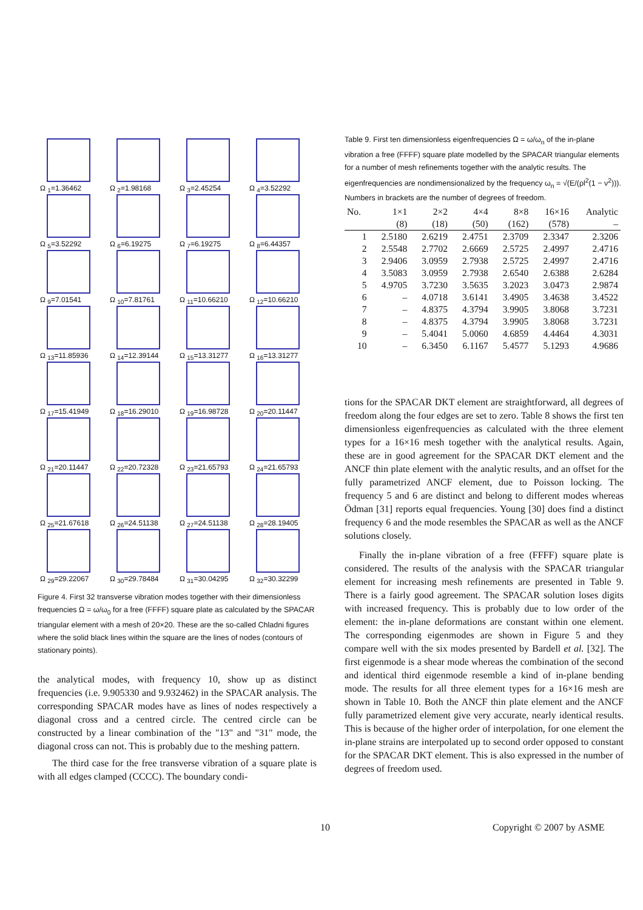Ω <sub>1</sub>=1.36462
Ω <sub>2</sub>=1.98168
Ω <sub>3</sub>=2.45254
Ω <sub>4</sub>=3.52292
Ω <sub>5</sub>=3.52292
Ω <sub>6</sub>=6.19275
Ω <sub>7</sub>=6.19275
Ω <sub>8</sub>=6.44357
Ω <sub>9</sub>=7.01541
Ω <sub>10</sub>=7.81761
Ω <sub>11</sub>=10.66210
Ω <sub>12</sub>=10.66210
Ω <sub>13</sub>=11.85936
Ω <sub>14</sub>=12.39144
Ω <sub>15</sub>=13.31277
Ω <sub>16</sub>=13.31277
Ω <sub>17</sub>=15.41949
Ω <sub>18</sub>=16.29010
Ω <sub>19</sub>=16.98728
Ω <sub>20</sub>=20.11447
Ω <sub>21</sub>=20.11447
Ω <sub>22</sub>=20.72328
Ω <sub>23</sub>=21.65793
Ω <sub>24</sub>=21.65793
Ω <sub>25</sub>=21.67618
Ω <sub>26</sub>=24.51138
Ω <sub>27</sub>=24.51138
Ω <sub>28</sub>=28.19405
Ω <sub>29</sub>=29.22067
Ω <sub>30</sub>=29.78484
Ω <sub>31</sub>=30.04295
Ω <sub>32</sub>=30.32299
Figure 4. First 32 transverse vibration modes together with their dimensionless frequencies Ω = ω/ω<sub>0</sub> for a free (FFFF) square plate as calculated by the SPACAR triangular element with a mesh of 20×20. These are the so-called Chladni figures where the solid black lines within the square are the lines of nodes (contours of stationary points).
the analytical modes, with frequency 10, show up as distinct frequencies (i.e. 9.905330 and 9.932462) in the SPACAR analysis. The corresponding SPACAR modes have as lines of nodes respectively a diagonal cross and a centred circle. The centred circle can be constructed by a linear combination of the "13" and "31" mode, the diagonal cross can not. This is probably due to the meshing pattern.
The third case for the free transverse vibration of a square plate is with all edges clamped (CCCC). The boundary condi-
Table 9. First ten dimensionless eigenfrequencies Ω = ω/ω<sub>n</sub> of the in-plane vibration a free (FFFF) square plate modelled by the SPACAR triangular elements for a number of mesh refinements together with the analytic results. The eigenfrequencies are nondimensionalized by the frequency ω<sub>n</sub> = √(E/(ρl<sup>2</sup>(1 − ν<sup>2</sup>))). Numbers in brackets are the number of degrees of freedom.
| No. | 1×1 | 2×2 | 4×4 | 8×8 | 16×16 | Analytic |
| --- | --- | --- | --- | --- | --- | --- |
| | (8) | (18) | (50) | (162) | (578) | – |
| 1 | 2.5180 | 2.6219 | 2.4751 | 2.3709 | 2.3347 | 2.3206 |
| 2 | 2.5548 | 2.7702 | 2.6669 | 2.5725 | 2.4997 | 2.4716 |
| 3 | 2.9406 | 3.0959 | 2.7938 | 2.5725 | 2.4997 | 2.4716 |
| 4 | 3.5083 | 3.0959 | 2.7938 | 2.6540 | 2.6388 | 2.6284 |
| 5 | 4.9705 | 3.7230 | 3.5635 | 3.2023 | 3.0473 | 2.9874 |
| 6 | – | 4.0718 | 3.6141 | 3.4905 | 3.4638 | 3.4522 |
| 7 | – | 4.8375 | 4.3794 | 3.9905 | 3.8068 | 3.7231 |
| 8 | – | 4.8375 | 4.3794 | 3.9905 | 3.8068 | 3.7231 |
| 9 | – | 5.4041 | 5.0060 | 4.6859 | 4.4464 | 4.3031 |
| 10 | – | 6.3450 | 6.1167 | 5.4577 | 5.1293 | 4.9686 |
tions for the SPACAR DKT element are straightforward, all degrees of freedom along the four edges are set to zero. Table 8 shows the first ten dimensionless eigenfrequencies as calculated with the three element types for a 16×16 mesh together with the analytical results. Again, these are in good agreement for the SPACAR DKT element and the ANCF thin plate element with the analytic results, and an offset for the fully parametrized ANCF element, due to Poisson locking. The frequency 5 and 6 are distinct and belong to different modes whereas Ödman [31] reports equal frequencies. Young [30] does find a distinct frequency 6 and the mode resembles the SPACAR as well as the ANCF solutions closely.
Finally the in-plane vibration of a free (FFFF) square plate is considered. The results of the analysis with the SPACAR triangular element for increasing mesh refinements are presented in Table 9. There is a fairly good agreement. The SPACAR solution loses digits with increased frequency. This is probably due to low order of the element: the in-plane deformations are constant within one element. The corresponding eigenmodes are shown in Figure 5 and they compare well with the six modes presented by Bardell et al. [32]. The first eigenmode is a shear mode whereas the combination of the second and identical third eigenmode resemble a kind of in-plane bending mode. The results for all three element types for a 16×16 mesh are shown in Table 10. Both the ANCF thin plate element and the ANCF fully parametrized element give very accurate, nearly identical results. This is because of the higher order of interpolation, for one element the in-plane strains are interpolated up to second order opposed to constant for the SPACAR DKT element. This is also expressed in the number of degrees of freedom used.
10 Copyright © 2007 by ASME